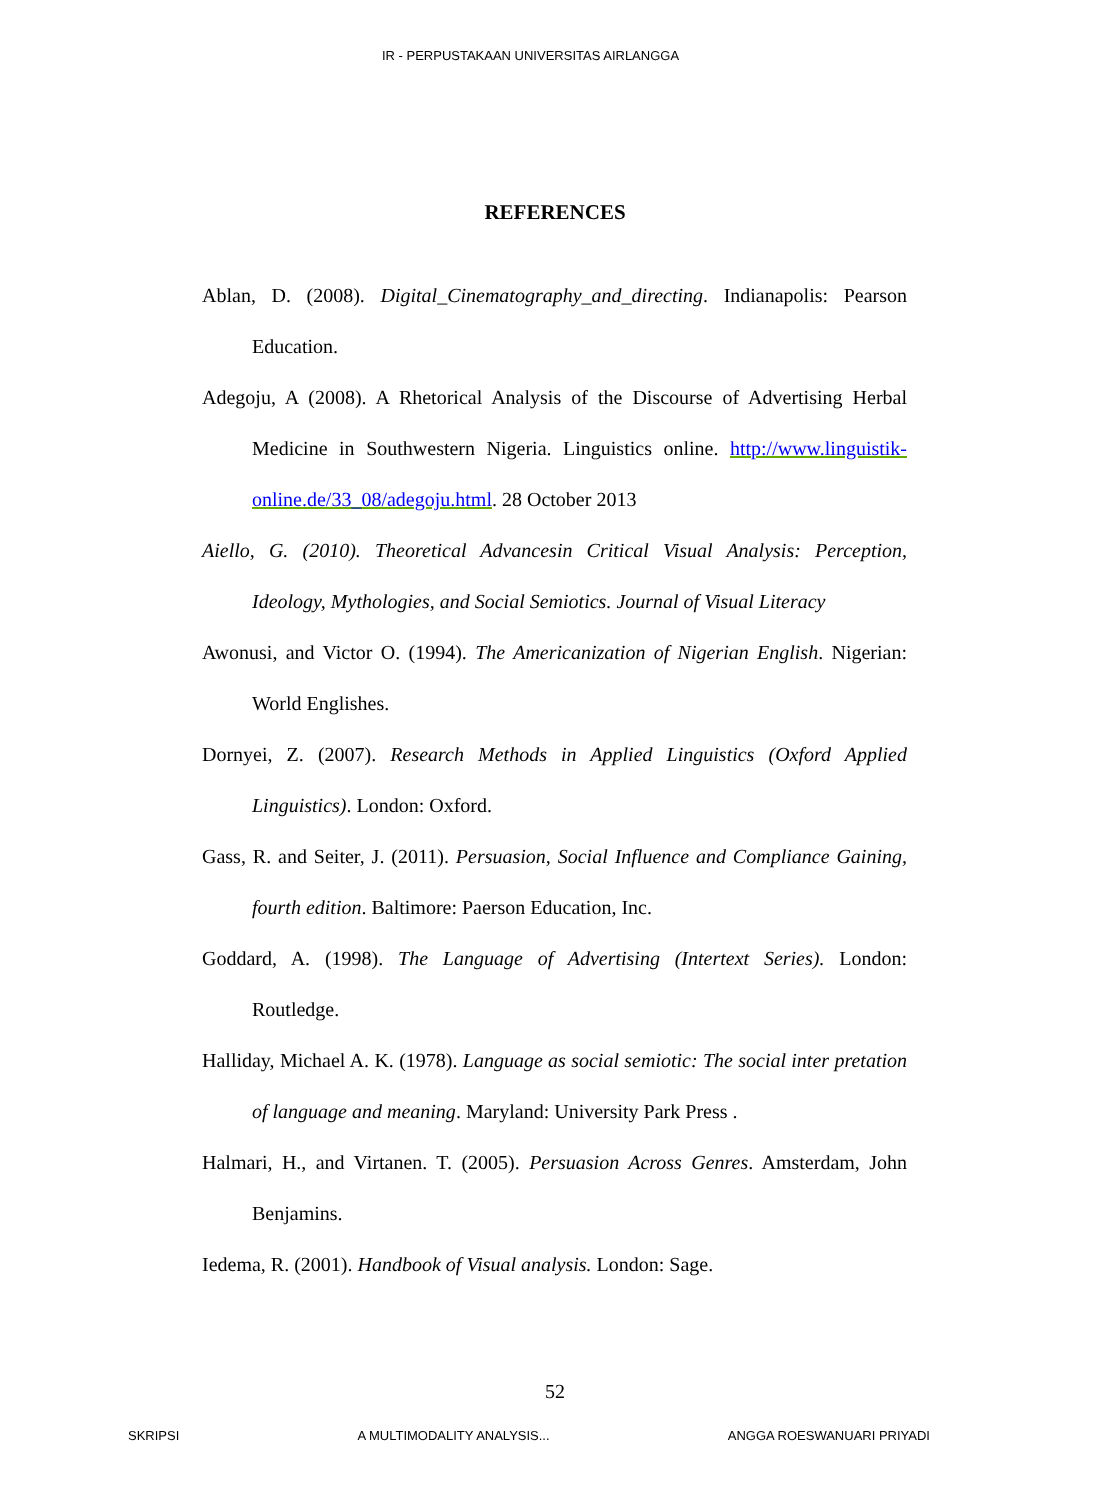IR - PERPUSTAKAAN UNIVERSITAS AIRLANGGA
REFERENCES
Ablan, D. (2008). Digital_Cinematography_and_directing. Indianapolis: Pearson Education.
Adegoju, A (2008). A Rhetorical Analysis of the Discourse of Advertising Herbal Medicine in Southwestern Nigeria. Linguistics online. http://www.linguistik-online.de/33_08/adegoju.html. 28 October 2013
Aiello, G. (2010). Theoretical Advancesin Critical Visual Analysis: Perception, Ideology, Mythologies, and Social Semiotics. Journal of Visual Literacy
Awonusi, and Victor O. (1994). The Americanization of Nigerian English. Nigerian: World Englishes.
Dornyei, Z. (2007). Research Methods in Applied Linguistics (Oxford Applied Linguistics). London: Oxford.
Gass, R. and Seiter, J. (2011). Persuasion, Social Influence and Compliance Gaining, fourth edition. Baltimore: Paerson Education, Inc.
Goddard, A. (1998). The Language of Advertising (Intertext Series). London: Routledge.
Halliday, Michael A. K. (1978). Language as social semiotic: The social inter pretation of language and meaning. Maryland: University Park Press .
Halmari, H., and Virtanen. T. (2005). Persuasion Across Genres. Amsterdam, John Benjamins.
Iedema, R. (2001). Handbook of Visual analysis. London: Sage.
52
SKRIPSI A MULTIMODALITY ANALYSIS... ANGGA ROESWANUARI PRIYADI